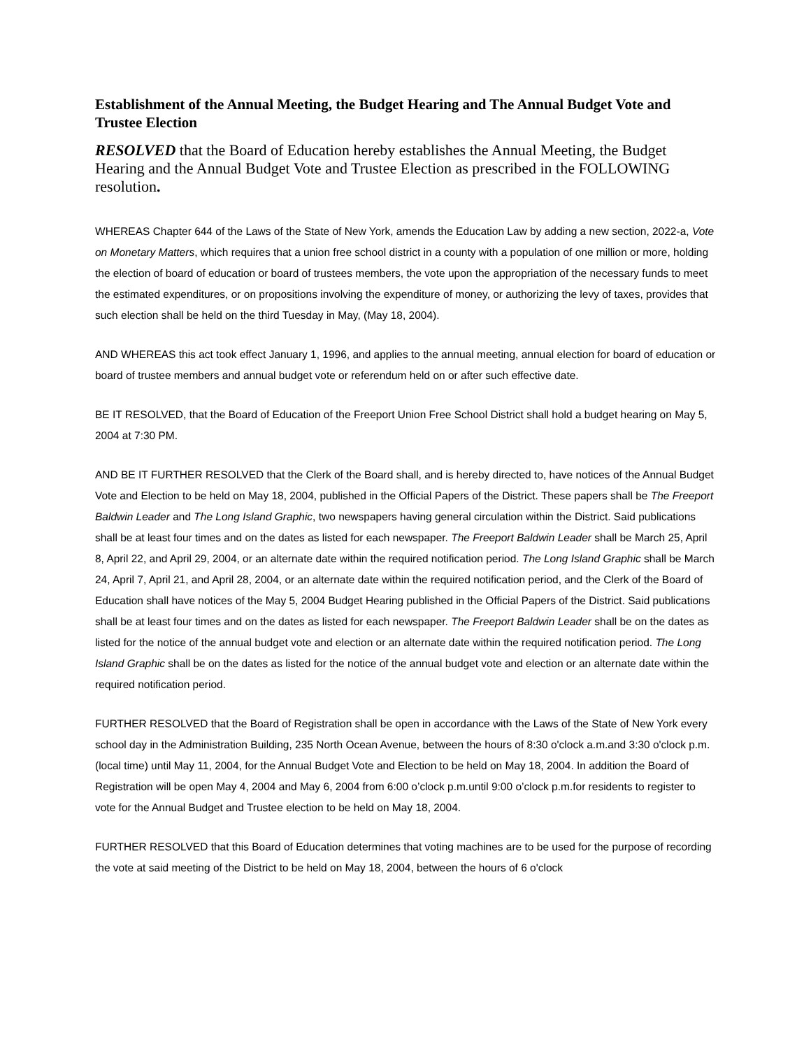Establishment of the Annual Meeting, the Budget Hearing and The Annual Budget Vote and Trustee Election
RESOLVED that the Board of Education hereby establishes the Annual Meeting, the Budget Hearing and the Annual Budget Vote and Trustee Election as prescribed in the FOLLOWING resolution.
WHEREAS Chapter 644 of the Laws of the State of New York, amends the Education Law by adding a new section, 2022-a, Vote on Monetary Matters, which requires that a union free school district in a county with a population of one million or more, holding the election of board of education or board of trustees members, the vote upon the appropriation of the necessary funds to meet the estimated expenditures, or on propositions involving the expenditure of money, or authorizing the levy of taxes, provides that such election shall be held on the third Tuesday in May, (May 18, 2004).
AND WHEREAS this act took effect January 1, 1996, and applies to the annual meeting, annual election for board of education or board of trustee members and annual budget vote or referendum held on or after such effective date.
BE IT RESOLVED, that the Board of Education of the Freeport Union Free School District shall hold a budget hearing on May 5, 2004 at 7:30 PM.
AND BE IT FURTHER RESOLVED that the Clerk of the Board shall, and is hereby directed to, have notices of the Annual Budget Vote and Election to be held on May 18, 2004, published in the Official Papers of the District. These papers shall be The Freeport Baldwin Leader and The Long Island Graphic, two newspapers having general circulation within the District. Said publications shall be at least four times and on the dates as listed for each newspaper. The Freeport Baldwin Leader shall be March 25, April 8, April 22, and April 29, 2004, or an alternate date within the required notification period. The Long Island Graphic shall be March 24, April 7, April 21, and April 28, 2004, or an alternate date within the required notification period, and the Clerk of the Board of Education shall have notices of the May 5, 2004 Budget Hearing published in the Official Papers of the District. Said publications shall be at least four times and on the dates as listed for each newspaper. The Freeport Baldwin Leader shall be on the dates as listed for the notice of the annual budget vote and election or an alternate date within the required notification period. The Long Island Graphic shall be on the dates as listed for the notice of the annual budget vote and election or an alternate date within the required notification period.
FURTHER RESOLVED that the Board of Registration shall be open in accordance with the Laws of the State of New York every school day in the Administration Building, 235 North Ocean Avenue, between the hours of 8:30 o'clock a.m.and 3:30 o'clock p.m.(local time) until May 11, 2004, for the Annual Budget Vote and Election to be held on May 18, 2004. In addition the Board of Registration will be open May 4, 2004 and May 6, 2004 from 6:00 o’clock p.m.until 9:00 o’clock p.m.for residents to register to vote for the Annual Budget and Trustee election to be held on May 18, 2004.
FURTHER RESOLVED that this Board of Education determines that voting machines are to be used for the purpose of recording the vote at said meeting of the District to be held on May 18, 2004, between the hours of 6 o'clock